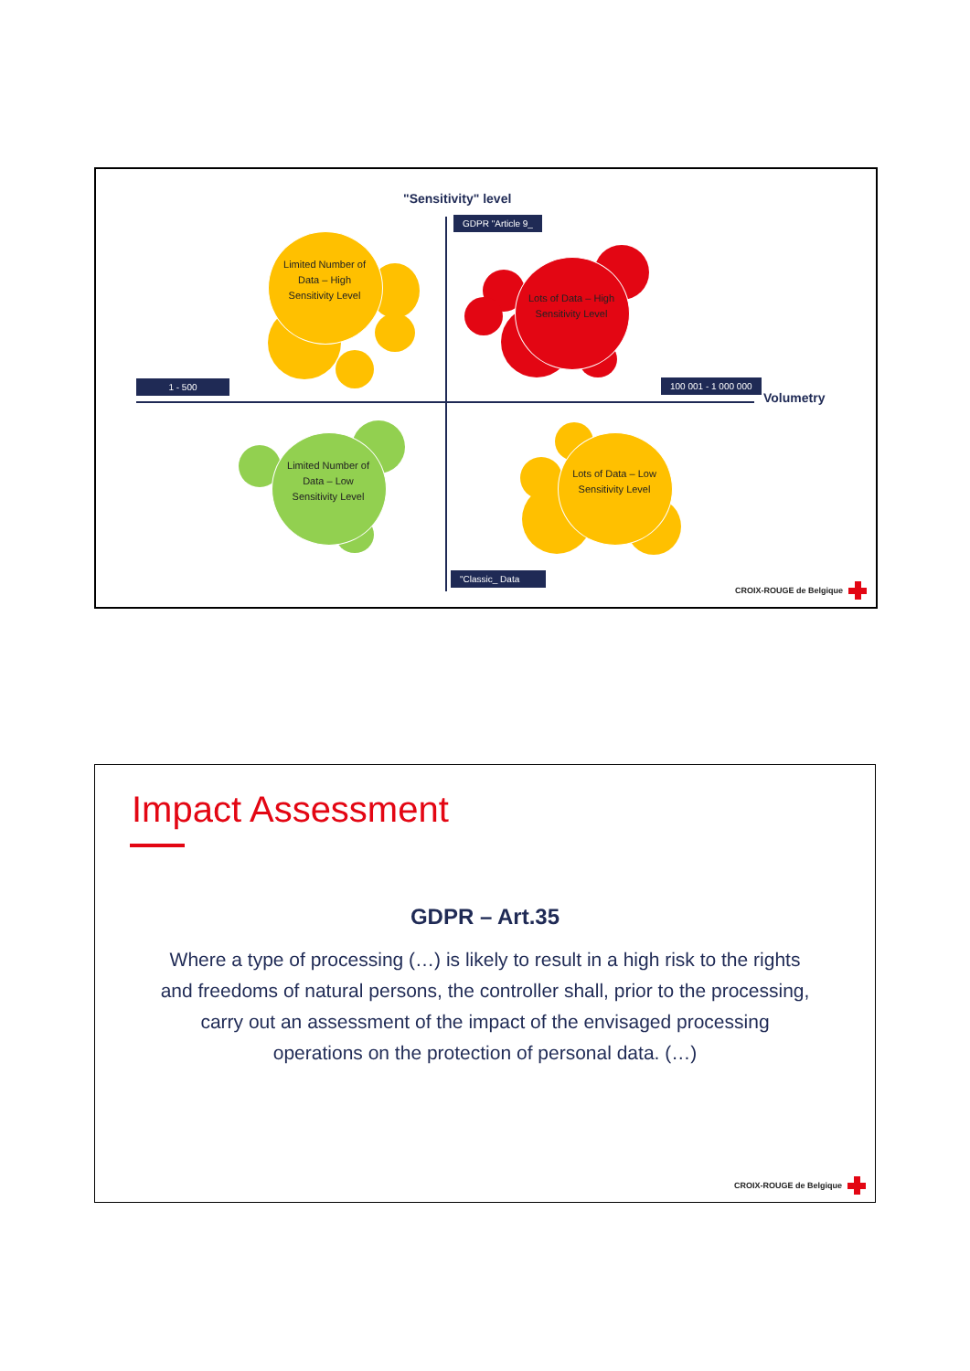"Sensitivity" level
GDPR "Article 9_
1 - 500 100 001 - 1 000 000
Volumetry
Limited Number of Data – High Sensitivity Level
Lots of Data – High Sensitivity Level
Limited Number of Data – Low Sensitivity Level
Lots of Data – Low Sensitivity Level
"Classic_ Data
CROIX-ROUGE de Belgique
Impact Assessment
GDPR – Art.35
Where a type of processing (…) is likely to result in a high risk to the rights and freedoms of natural persons, the controller shall, prior to the processing, carry out an assessment of the impact of the envisaged processing operations on the protection of personal data. (…)
CROIX-ROUGE de Belgique